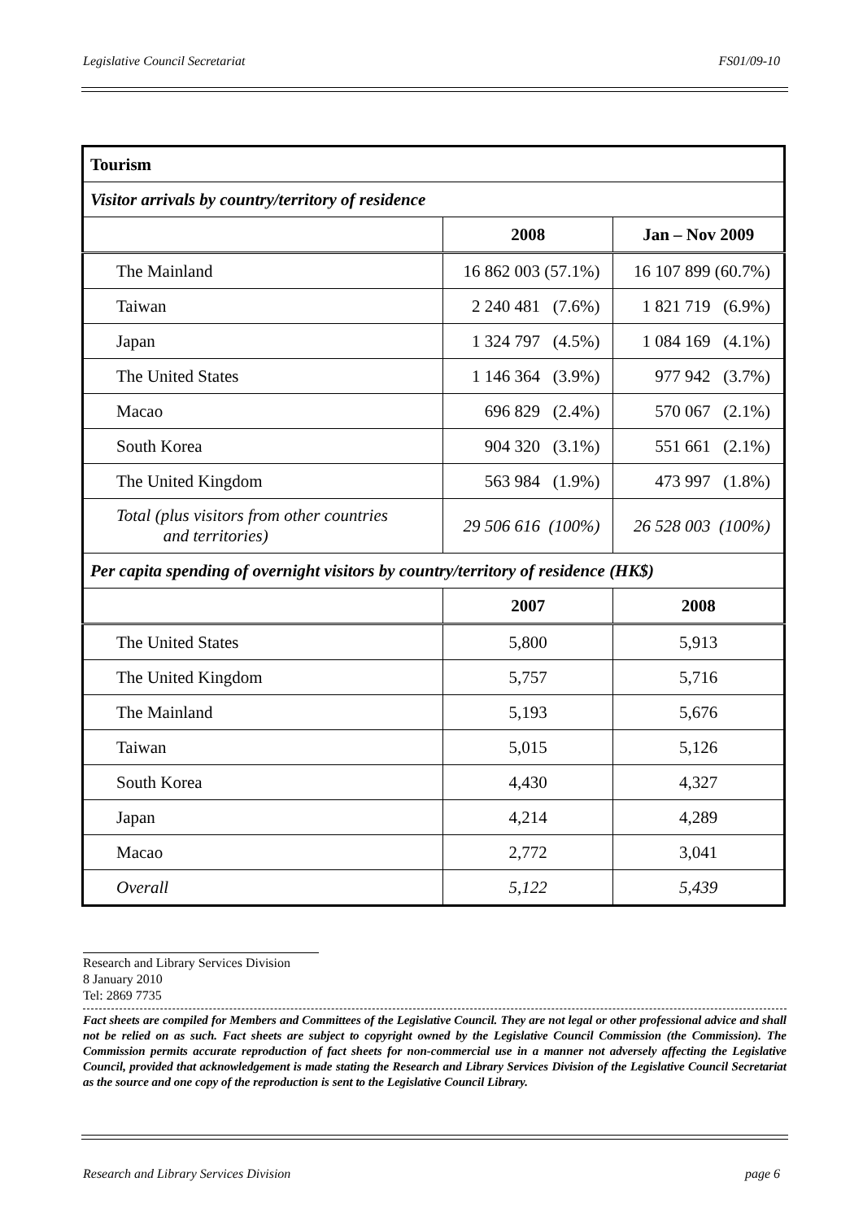Legislative Council Secretariat FS01/09-10
| Tourism | | |
| --- | --- | --- |
| Visitor arrivals by country/territory of residence | | |
| | 2008 | Jan – Nov 2009 |
| The Mainland | 16 862 003 (57.1%) | 16 107 899 (60.7%) |
| Taiwan | 2 240 481 (7.6%) | 1 821 719 (6.9%) |
| Japan | 1 324 797 (4.5%) | 1 084 169 (4.1%) |
| The United States | 1 146 364 (3.9%) | 977 942 (3.7%) |
| Macao | 696 829 (2.4%) | 570 067 (2.1%) |
| South Korea | 904 320 (3.1%) | 551 661 (2.1%) |
| The United Kingdom | 563 984 (1.9%) | 473 997 (1.8%) |
| Total (plus visitors from other countries and territories) | 29 506 616 (100%) | 26 528 003 (100%) |
| Per capita spending of overnight visitors by country/territory of residence (HK$) | | |
| | 2007 | 2008 |
| The United States | 5,800 | 5,913 |
| The United Kingdom | 5,757 | 5,716 |
| The Mainland | 5,193 | 5,676 |
| Taiwan | 5,015 | 5,126 |
| South Korea | 4,430 | 4,327 |
| Japan | 4,214 | 4,289 |
| Macao | 2,772 | 3,041 |
| Overall | 5,122 | 5,439 |
Research and Library Services Division
8 January 2010
Tel: 2869 7735
Fact sheets are compiled for Members and Committees of the Legislative Council. They are not legal or other professional advice and shall not be relied on as such. Fact sheets are subject to copyright owned by the Legislative Council Commission (the Commission). The Commission permits accurate reproduction of fact sheets for non-commercial use in a manner not adversely affecting the Legislative Council, provided that acknowledgement is made stating the Research and Library Services Division of the Legislative Council Secretariat as the source and one copy of the reproduction is sent to the Legislative Council Library.
Research and Library Services Division page 6